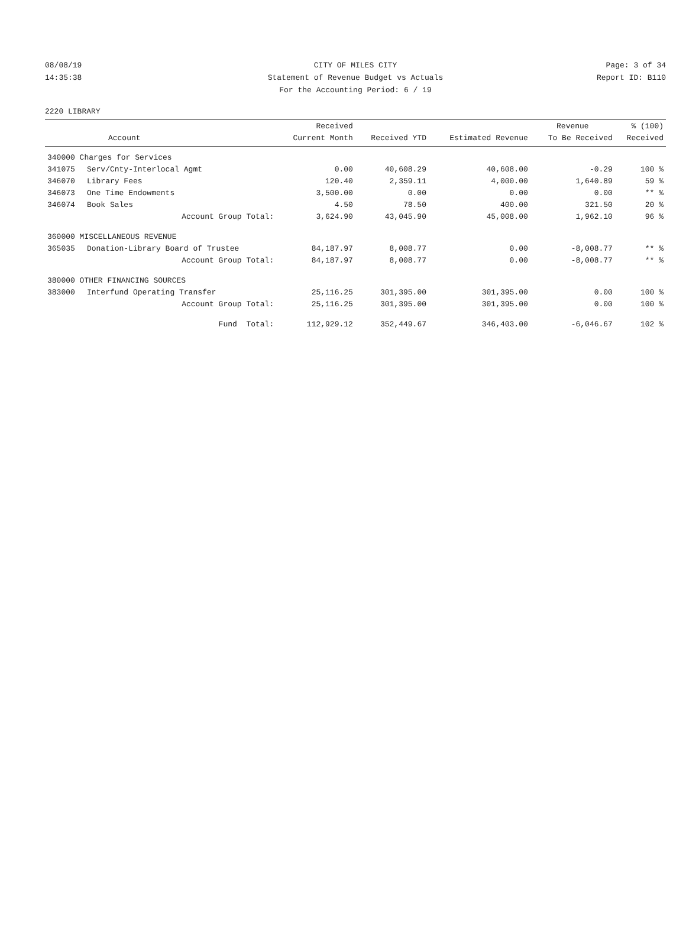08/08/19 CITY OF MILES CITY Page: 3 of 34
14:35:38 Statement of Revenue Budget vs Actuals Report ID: B110
For the Accounting Period: 6 / 19
2220 LIBRARY
| | | Received | | | Revenue | % (100) |
| --- | --- | --- | --- | --- | --- | --- |
| | Account | Current Month | Received YTD | Estimated Revenue | To Be Received | Received |
| 340000 Charges for Services | | | | | | |
| 341075 | Serv/Cnty-Interlocal Agmt | 0.00 | 40,608.29 | 40,608.00 | -0.29 | 100 % |
| 346070 | Library Fees | 120.40 | 2,359.11 | 4,000.00 | 1,640.89 | 59 % |
| 346073 | One Time Endowments | 3,500.00 | 0.00 | 0.00 | 0.00 | ** % |
| 346074 | Book Sales | 4.50 | 78.50 | 400.00 | 321.50 | 20 % |
| | Account Group Total: | 3,624.90 | 43,045.90 | 45,008.00 | 1,962.10 | 96 % |
| 360000 MISCELLANEOUS REVENUE | | | | | | |
| 365035 | Donation-Library Board of Trustee | 84,187.97 | 8,008.77 | 0.00 | -8,008.77 | ** % |
| | Account Group Total: | 84,187.97 | 8,008.77 | 0.00 | -8,008.77 | ** % |
| 380000 OTHER FINANCING SOURCES | | | | | | |
| 383000 | Interfund Operating Transfer | 25,116.25 | 301,395.00 | 301,395.00 | 0.00 | 100 % |
| | Account Group Total: | 25,116.25 | 301,395.00 | 301,395.00 | 0.00 | 100 % |
| | Fund Total: | 112,929.12 | 352,449.67 | 346,403.00 | -6,046.67 | 102 % |